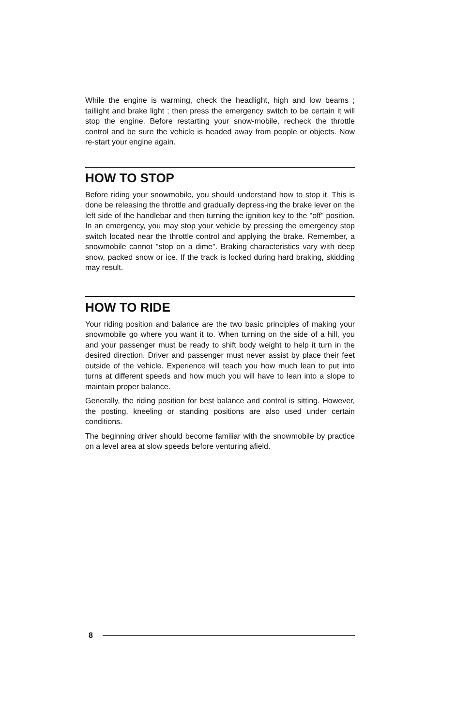While the engine is warming, check the headlight, high and low beams ; taillight and brake light ; then press the emergency switch to be certain it will stop the engine. Before restarting your snow-mobile, recheck the throttle control and be sure the vehicle is headed away from people or objects. Now re-start your engine again.
HOW TO STOP
Before riding your snowmobile, you should understand how to stop it. This is done be releasing the throttle and gradually depress-ing the brake lever on the left side of the handlebar and then turning the ignition key to the "off" position. In an emergency, you may stop your vehicle by pressing the emergency stop switch located near the throttle control and applying the brake. Remember, a snowmobile cannot "stop on a dime". Braking characteristics vary with deep snow, packed snow or ice. If the track is locked during hard braking, skidding may result.
HOW TO RIDE
Your riding position and balance are the two basic principles of making your snowmobile go where you want it to. When turning on the side of a hill, you and your passenger must be ready to shift body weight to help it turn in the desired direction. Driver and passenger must never assist by place their feet outside of the vehicle. Experience will teach you how much lean to put into turns at different speeds and how much you will have to lean into a slope to maintain proper balance.
Generally, the riding position for best balance and control is sitting. However, the posting, kneeling or standing positions are also used under certain conditions.
The beginning driver should become familiar with the snowmobile by practice on a level area at slow speeds before venturing afield.
8